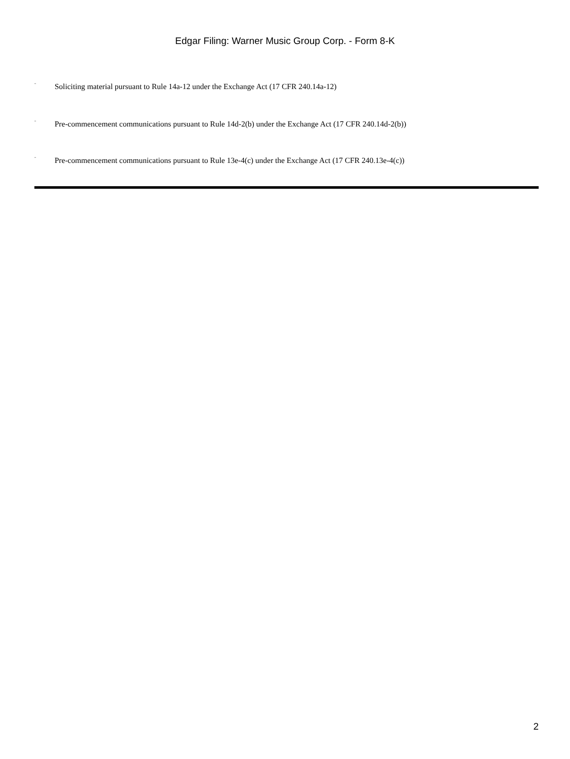Edgar Filing: Warner Music Group Corp. - Form 8-K
¨ Soliciting material pursuant to Rule 14a-12 under the Exchange Act (17 CFR 240.14a-12)
¨ Pre-commencement communications pursuant to Rule 14d-2(b) under the Exchange Act (17 CFR 240.14d-2(b))
¨ Pre-commencement communications pursuant to Rule 13e-4(c) under the Exchange Act (17 CFR 240.13e-4(c))
2